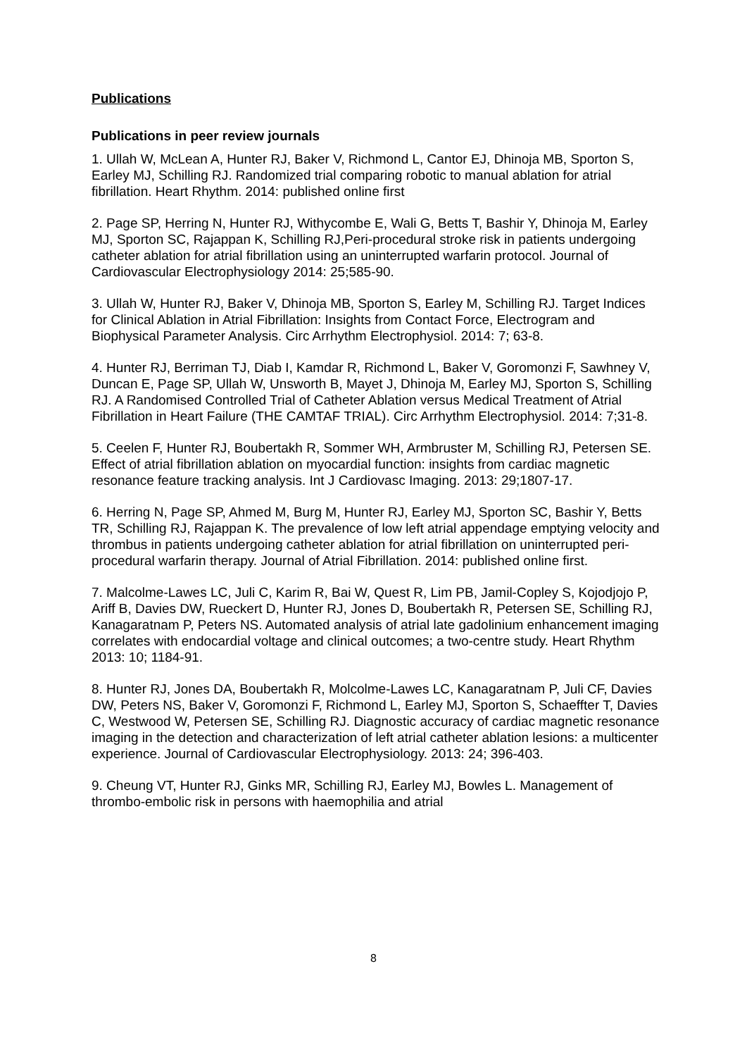Publications
Publications in peer review journals
1. Ullah W, McLean A, Hunter RJ, Baker V, Richmond L, Cantor EJ, Dhinoja MB, Sporton S, Earley MJ, Schilling RJ. Randomized trial comparing robotic to manual ablation for atrial fibrillation. Heart Rhythm. 2014: published online first
2. Page SP, Herring N, Hunter RJ, Withycombe E, Wali G, Betts T, Bashir Y, Dhinoja M, Earley MJ, Sporton SC, Rajappan K, Schilling RJ,Peri-procedural stroke risk in patients undergoing catheter ablation for atrial fibrillation using an uninterrupted warfarin protocol. Journal of Cardiovascular Electrophysiology 2014: 25;585-90.
3. Ullah W, Hunter RJ, Baker V, Dhinoja MB, Sporton S, Earley M, Schilling RJ. Target Indices for Clinical Ablation in Atrial Fibrillation: Insights from Contact Force, Electrogram and Biophysical Parameter Analysis. Circ Arrhythm Electrophysiol. 2014: 7; 63-8.
4. Hunter RJ, Berriman TJ, Diab I, Kamdar R, Richmond L, Baker V, Goromonzi F, Sawhney V, Duncan E, Page SP, Ullah W, Unsworth B, Mayet J, Dhinoja M, Earley MJ, Sporton S, Schilling RJ. A Randomised Controlled Trial of Catheter Ablation versus Medical Treatment of Atrial Fibrillation in Heart Failure (THE CAMTAF TRIAL). Circ Arrhythm Electrophysiol. 2014: 7;31-8.
5. Ceelen F, Hunter RJ, Boubertakh R, Sommer WH, Armbruster M, Schilling RJ, Petersen SE. Effect of atrial fibrillation ablation on myocardial function: insights from cardiac magnetic resonance feature tracking analysis. Int J Cardiovasc Imaging. 2013: 29;1807-17.
6. Herring N, Page SP, Ahmed M, Burg M, Hunter RJ, Earley MJ, Sporton SC, Bashir Y, Betts TR, Schilling RJ, Rajappan K. The prevalence of low left atrial appendage emptying velocity and thrombus in patients undergoing catheter ablation for atrial fibrillation on uninterrupted peri-procedural warfarin therapy. Journal of Atrial Fibrillation. 2014: published online first.
7. Malcolme-Lawes LC, Juli C, Karim R, Bai W, Quest R, Lim PB, Jamil-Copley S, Kojodjojo P, Ariff B, Davies DW, Rueckert D, Hunter RJ, Jones D, Boubertakh R, Petersen SE, Schilling RJ, Kanagaratnam P, Peters NS. Automated analysis of atrial late gadolinium enhancement imaging correlates with endocardial voltage and clinical outcomes; a two-centre study. Heart Rhythm 2013: 10; 1184-91.
8. Hunter RJ, Jones DA, Boubertakh R, Molcolme-Lawes LC, Kanagaratnam P, Juli CF, Davies DW, Peters NS, Baker V, Goromonzi F, Richmond L, Earley MJ, Sporton S, Schaeffter T, Davies C, Westwood W, Petersen SE, Schilling RJ. Diagnostic accuracy of cardiac magnetic resonance imaging in the detection and characterization of left atrial catheter ablation lesions: a multicenter experience. Journal of Cardiovascular Electrophysiology. 2013: 24; 396-403.
9. Cheung VT, Hunter RJ, Ginks MR, Schilling RJ, Earley MJ, Bowles L. Management of thrombo-embolic risk in persons with haemophilia and atrial
8